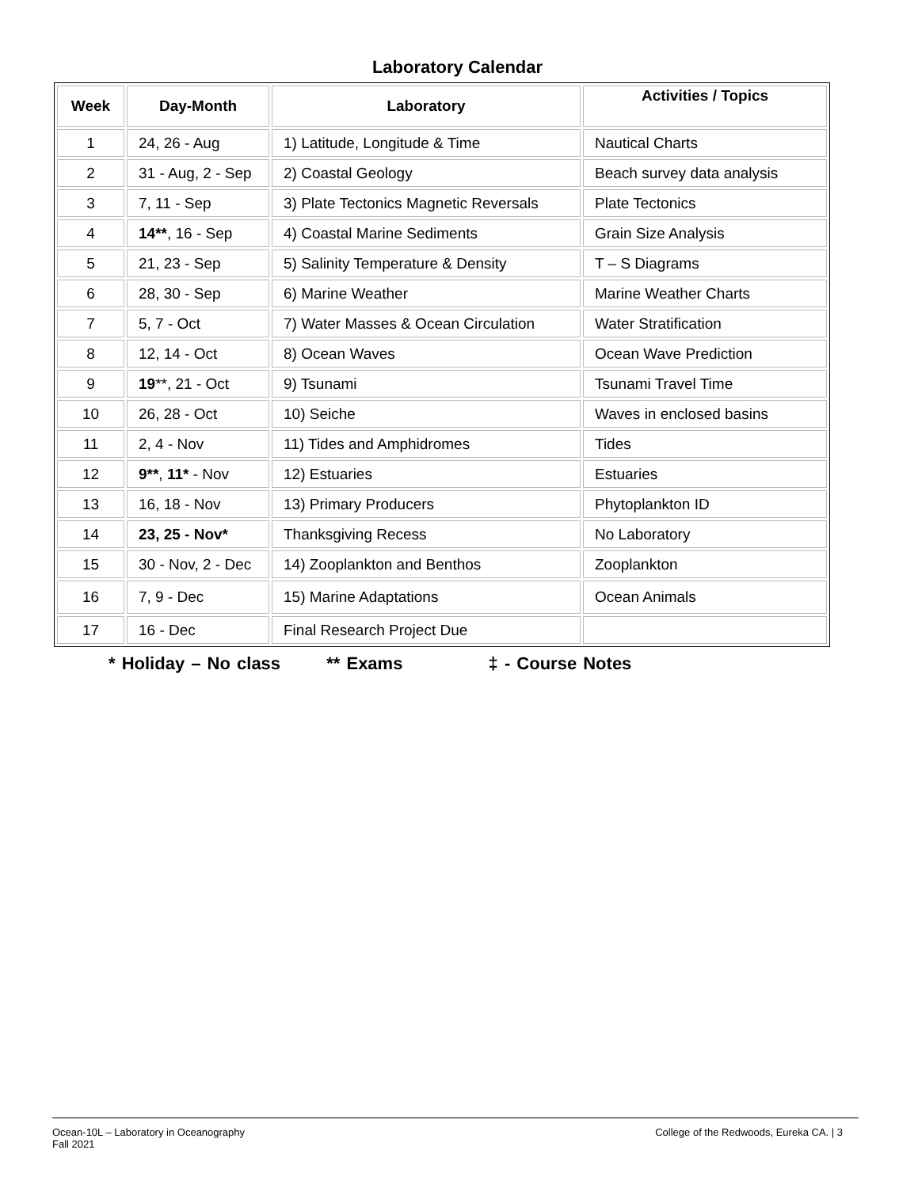Laboratory Calendar
| Week | Day-Month | Laboratory | Activities / Topics |
| --- | --- | --- | --- |
| 1 | 24, 26 - Aug | 1) Latitude, Longitude & Time | Nautical Charts |
| 2 | 31 - Aug, 2 - Sep | 2) Coastal Geology | Beach survey data analysis |
| 3 | 7, 11 - Sep | 3) Plate Tectonics Magnetic Reversals | Plate Tectonics |
| 4 | 14** , 16 - Sep | 4) Coastal Marine Sediments | Grain Size Analysis |
| 5 | 21, 23 - Sep | 5) Salinity Temperature & Density | T – S Diagrams |
| 6 | 28, 30 - Sep | 6) Marine Weather | Marine Weather Charts |
| 7 | 5, 7 - Oct | 7) Water Masses & Ocean Circulation | Water Stratification |
| 8 | 12, 14 - Oct | 8) Ocean Waves | Ocean Wave Prediction |
| 9 | 19 **, 21 - Oct | 9) Tsunami | Tsunami Travel Time |
| 10 | 26, 28 - Oct | 10) Seiche | Waves in enclosed basins |
| 11 | 2, 4 - Nov | 11) Tides and Amphidromes | Tides |
| 12 | 9** , 11* - Nov | 12) Estuaries | Estuaries |
| 13 | 16, 18 - Nov | 13) Primary Producers | Phytoplankton ID |
| 14 | 23, 25 - Nov* | Thanksgiving Recess | No Laboratory |
| 15 | 30 - Nov, 2 - Dec | 14) Zooplankton and Benthos | Zooplankton |
| 16 | 7, 9 - Dec | 15) Marine Adaptations | Ocean Animals |
| 17 | 16 - Dec | Final Research Project Due | |
* Holiday – No class ** Exams ‡ - Course Notes
Ocean-10L – Laboratory in Oceanography
Fall 2021
College of the Redwoods, Eureka CA. | 3